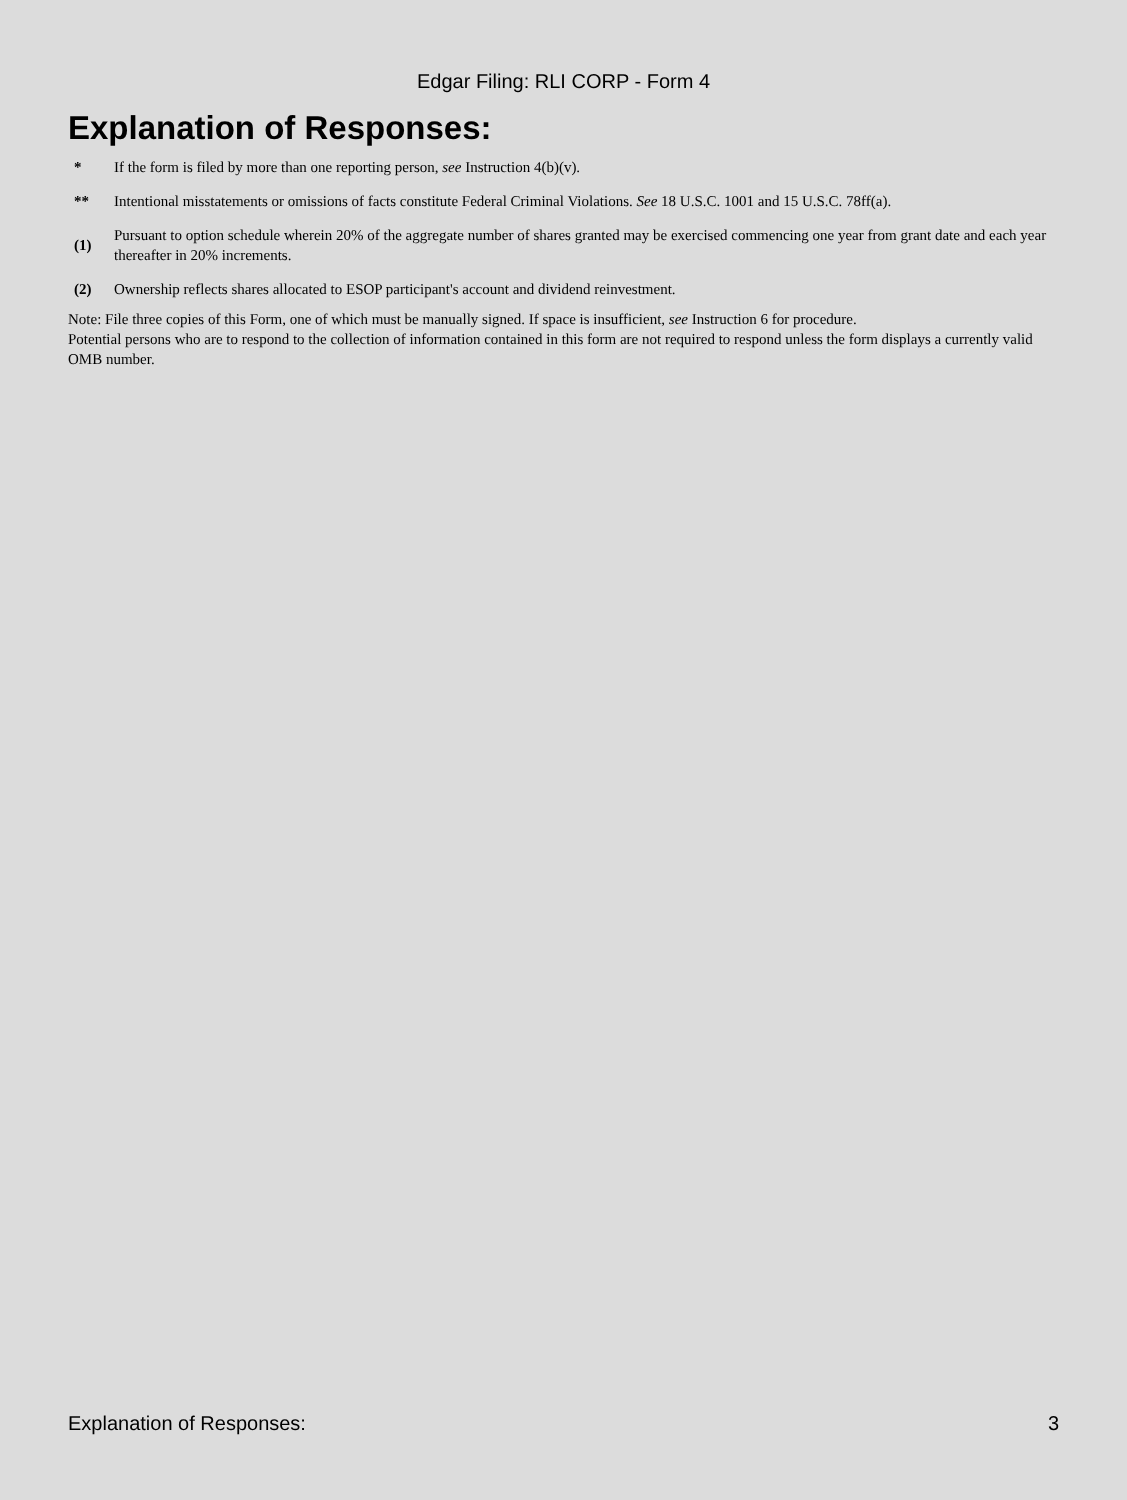Edgar Filing: RLI CORP - Form 4
Explanation of Responses:
| * | If the form is filed by more than one reporting person, see Instruction 4(b)(v). |
| ** | Intentional misstatements or omissions of facts constitute Federal Criminal Violations. See 18 U.S.C. 1001 and 15 U.S.C. 78ff(a). |
| (1) | Pursuant to option schedule wherein 20% of the aggregate number of shares granted may be exercised commencing one year from grant date and each year thereafter in 20% increments. |
| (2) | Ownership reflects shares allocated to ESOP participant's account and dividend reinvestment. |
Note: File three copies of this Form, one of which must be manually signed. If space is insufficient, see Instruction 6 for procedure.
Potential persons who are to respond to the collection of information contained in this form are not required to respond unless the form displays a currently valid OMB number.
Explanation of Responses: 3